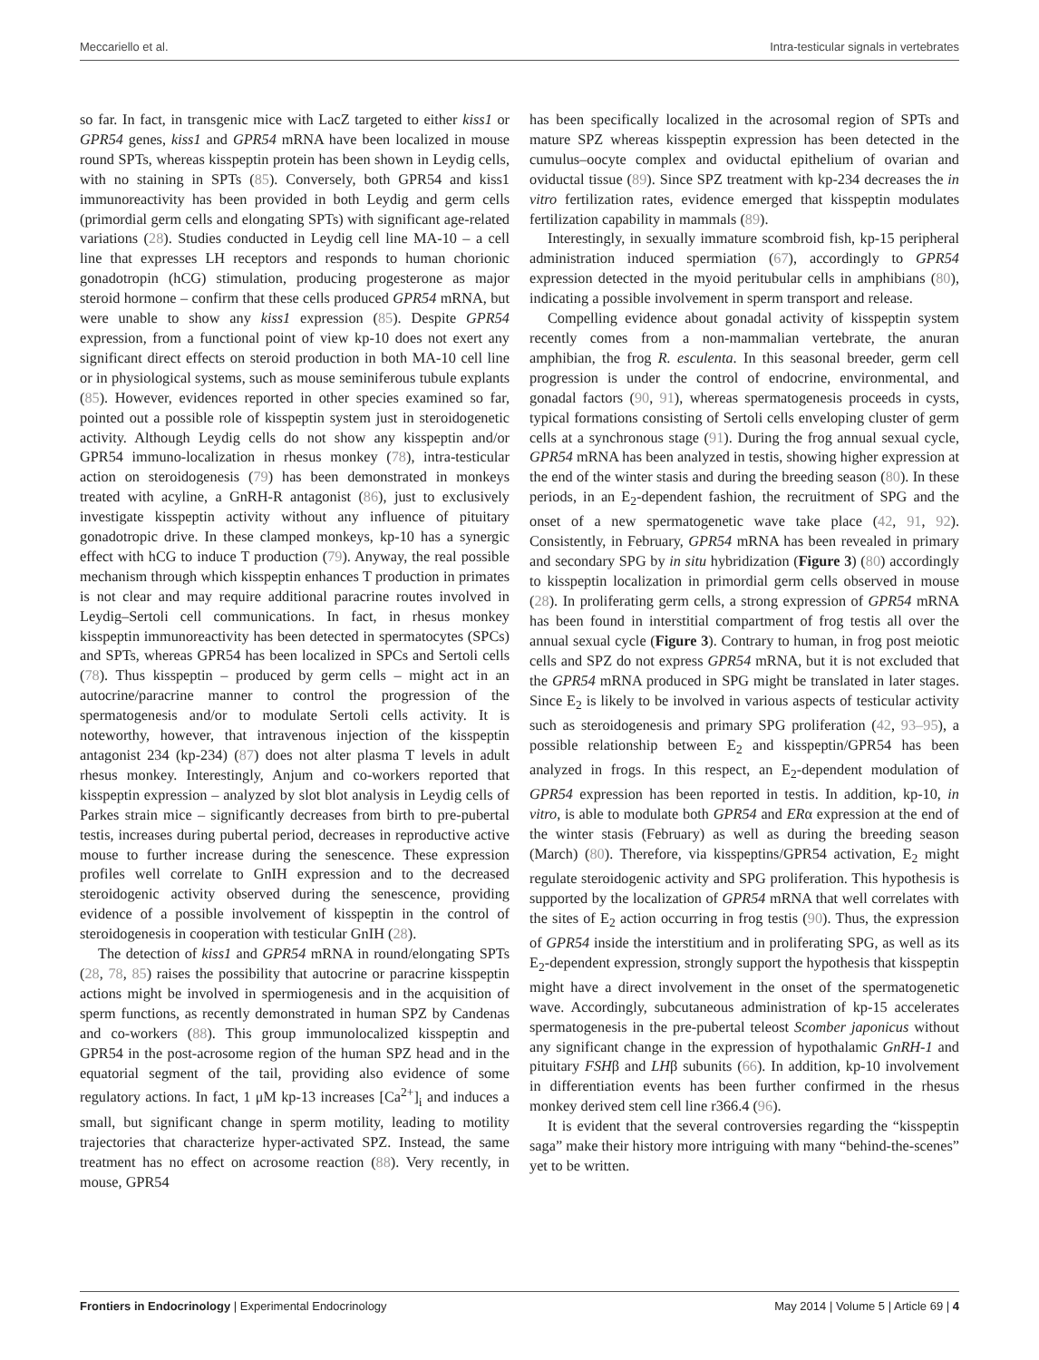Meccariello et al. Intra-testicular signals in vertebrates
so far. In fact, in transgenic mice with LacZ targeted to either kiss1 or GPR54 genes, kiss1 and GPR54 mRNA have been localized in mouse round SPTs, whereas kisspeptin protein has been shown in Leydig cells, with no staining in SPTs (85). Conversely, both GPR54 and kiss1 immunoreactivity has been provided in both Leydig and germ cells (primordial germ cells and elongating SPTs) with significant age-related variations (28). Studies conducted in Leydig cell line MA-10 – a cell line that expresses LH receptors and responds to human chorionic gonadotropin (hCG) stimulation, producing progesterone as major steroid hormone – confirm that these cells produced GPR54 mRNA, but were unable to show any kiss1 expression (85). Despite GPR54 expression, from a functional point of view kp-10 does not exert any significant direct effects on steroid production in both MA-10 cell line or in physiological systems, such as mouse seminiferous tubule explants (85). However, evidences reported in other species examined so far, pointed out a possible role of kisspeptin system just in steroidogenetic activity. Although Leydig cells do not show any kisspeptin and/or GPR54 immuno-localization in rhesus monkey (78), intra-testicular action on steroidogenesis (79) has been demonstrated in monkeys treated with acyline, a GnRH-R antagonist (86), just to exclusively investigate kisspeptin activity without any influence of pituitary gonadotropic drive. In these clamped monkeys, kp-10 has a synergic effect with hCG to induce T production (79). Anyway, the real possible mechanism through which kisspeptin enhances T production in primates is not clear and may require additional paracrine routes involved in Leydig–Sertoli cell communications. In fact, in rhesus monkey kisspeptin immunoreactivity has been detected in spermatocytes (SPCs) and SPTs, whereas GPR54 has been localized in SPCs and Sertoli cells (78). Thus kisspeptin – produced by germ cells – might act in an autocrine/paracrine manner to control the progression of the spermatogenesis and/or to modulate Sertoli cells activity. It is noteworthy, however, that intravenous injection of the kisspeptin antagonist 234 (kp-234) (87) does not alter plasma T levels in adult rhesus monkey. Interestingly, Anjum and co-workers reported that kisspeptin expression – analyzed by slot blot analysis in Leydig cells of Parkes strain mice – significantly decreases from birth to pre-pubertal testis, increases during pubertal period, decreases in reproductive active mouse to further increase during the senescence. These expression profiles well correlate to GnIH expression and to the decreased steroidogenic activity observed during the senescence, providing evidence of a possible involvement of kisspeptin in the control of steroidogenesis in cooperation with testicular GnIH (28).
The detection of kiss1 and GPR54 mRNA in round/elongating SPTs (28, 78, 85) raises the possibility that autocrine or paracrine kisspeptin actions might be involved in spermiogenesis and in the acquisition of sperm functions, as recently demonstrated in human SPZ by Candenas and co-workers (88). This group immunolocalized kisspeptin and GPR54 in the post-acrosome region of the human SPZ head and in the equatorial segment of the tail, providing also evidence of some regulatory actions. In fact, 1 μM kp-13 increases [Ca<sup>2+</sup>]<sub>i</sub> and induces a small, but significant change in sperm motility, leading to motility trajectories that characterize hyper-activated SPZ. Instead, the same treatment has no effect on acrosome reaction (88). Very recently, in mouse, GPR54
has been specifically localized in the acrosomal region of SPTs and mature SPZ whereas kisspeptin expression has been detected in the cumulus–oocyte complex and oviductal epithelium of ovarian and oviductal tissue (89). Since SPZ treatment with kp-234 decreases the in vitro fertilization rates, evidence emerged that kisspeptin modulates fertilization capability in mammals (89).
Interestingly, in sexually immature scombroid fish, kp-15 peripheral administration induced spermiation (67), accordingly to GPR54 expression detected in the myoid peritubular cells in amphibians (80), indicating a possible involvement in sperm transport and release.
Compelling evidence about gonadal activity of kisspeptin system recently comes from a non-mammalian vertebrate, the anuran amphibian, the frog R. esculenta. In this seasonal breeder, germ cell progression is under the control of endocrine, environmental, and gonadal factors (90, 91), whereas spermatogenesis proceeds in cysts, typical formations consisting of Sertoli cells enveloping cluster of germ cells at a synchronous stage (91). During the frog annual sexual cycle, GPR54 mRNA has been analyzed in testis, showing higher expression at the end of the winter stasis and during the breeding season (80). In these periods, in an E<sub>2</sub>-dependent fashion, the recruitment of SPG and the onset of a new spermatogenetic wave take place (42, 91, 92). Consistently, in February, GPR54 mRNA has been revealed in primary and secondary SPG by in situ hybridization (Figure 3) (80) accordingly to kisspeptin localization in primordial germ cells observed in mouse (28). In proliferating germ cells, a strong expression of GPR54 mRNA has been found in interstitial compartment of frog testis all over the annual sexual cycle (Figure 3). Contrary to human, in frog post meiotic cells and SPZ do not express GPR54 mRNA, but it is not excluded that the GPR54 mRNA produced in SPG might be translated in later stages. Since E<sub>2</sub> is likely to be involved in various aspects of testicular activity such as steroidogenesis and primary SPG proliferation (42, 93–95), a possible relationship between E<sub>2</sub> and kisspeptin/GPR54 has been analyzed in frogs. In this respect, an E<sub>2</sub>-dependent modulation of GPR54 expression has been reported in testis. In addition, kp-10, in vitro, is able to modulate both GPR54 and ERα expression at the end of the winter stasis (February) as well as during the breeding season (March) (80). Therefore, via kisspeptins/GPR54 activation, E<sub>2</sub> might regulate steroidogenic activity and SPG proliferation. This hypothesis is supported by the localization of GPR54 mRNA that well correlates with the sites of E<sub>2</sub> action occurring in frog testis (90). Thus, the expression of GPR54 inside the interstitium and in proliferating SPG, as well as its E<sub>2</sub>-dependent expression, strongly support the hypothesis that kisspeptin might have a direct involvement in the onset of the spermatogenetic wave. Accordingly, subcutaneous administration of kp-15 accelerates spermatogenesis in the pre-pubertal teleost Scomber japonicus without any significant change in the expression of hypothalamic GnRH-1 and pituitary FSHβ and LHβ subunits (66). In addition, kp-10 involvement in differentiation events has been further confirmed in the rhesus monkey derived stem cell line r366.4 (96).
It is evident that the several controversies regarding the “kisspeptin saga” make their history more intriguing with many “behind-the-scenes” yet to be written.
Frontiers in Endocrinology | Experimental Endocrinology May 2014 | Volume 5 | Article 69 | 4